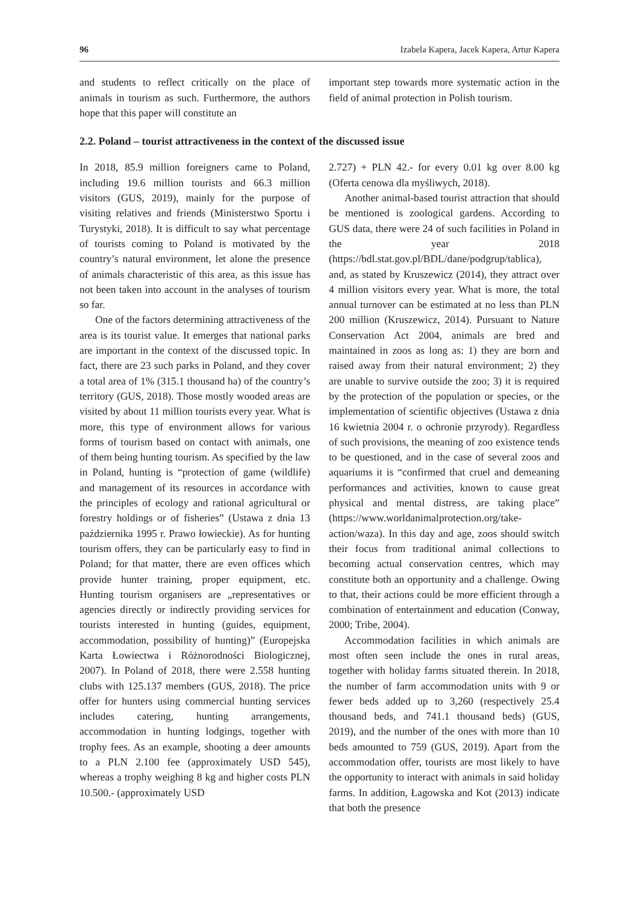96 Izabela Kapera, Jacek Kapera, Artur Kapera
and students to reflect critically on the place of animals in tourism as such. Furthermore, the authors hope that this paper will constitute an
important step towards more systematic action in the field of animal protection in Polish tourism.
2.2. Poland – tourist attractiveness in the context of the discussed issue
In 2018, 85.9 million foreigners came to Poland, including 19.6 million tourists and 66.3 million visitors (GUS, 2019), mainly for the purpose of visiting relatives and friends (Ministerstwo Sportu i Turystyki, 2018). It is difficult to say what percentage of tourists coming to Poland is motivated by the country’s natural environment, let alone the presence of animals characteristic of this area, as this issue has not been taken into account in the analyses of tourism so far.
One of the factors determining attractiveness of the area is its tourist value. It emerges that national parks are important in the context of the discussed topic. In fact, there are 23 such parks in Poland, and they cover a total area of 1% (315.1 thousand ha) of the country’s territory (GUS, 2018). Those mostly wooded areas are visited by about 11 million tourists every year. What is more, this type of environment allows for various forms of tourism based on contact with animals, one of them being hunting tourism. As specified by the law in Poland, hunting is “protection of game (wildlife) and management of its resources in accordance with the principles of ecology and rational agricultural or forestry holdings or of fisheries” (Ustawa z dnia 13 października 1995 r. Prawo łowieckie). As for hunting tourism offers, they can be particularly easy to find in Poland; for that matter, there are even offices which provide hunter training, proper equipment, etc. Hunting tourism organisers are „representatives or agencies directly or indirectly providing services for tourists interested in hunting (guides, equipment, accommodation, possibility of hunting)” (Europejska Karta Łowiectwa i Różnorodności Biologicznej, 2007). In Poland of 2018, there were 2.558 hunting clubs with 125.137 members (GUS, 2018). The price offer for hunters using commercial hunting services includes catering, hunting arrangements, accommodation in hunting lodgings, together with trophy fees. As an example, shooting a deer amounts to a PLN 2.100 fee (approximately USD 545), whereas a trophy weighing 8 kg and higher costs PLN 10.500.- (approximately USD
2.727) + PLN 42.- for every 0.01 kg over 8.00 kg (Oferta cenowa dla myśliwych, 2018).
Another animal-based tourist attraction that should be mentioned is zoological gardens. According to GUS data, there were 24 of such facilities in Poland in the year 2018 (https://bdl.stat.gov.pl/BDL/dane/podgrup/tablica), and, as stated by Kruszewicz (2014), they attract over 4 million visitors every year. What is more, the total annual turnover can be estimated at no less than PLN 200 million (Kruszewicz, 2014). Pursuant to Nature Conservation Act 2004, animals are bred and maintained in zoos as long as: 1) they are born and raised away from their natural environment; 2) they are unable to survive outside the zoo; 3) it is required by the protection of the population or species, or the implementation of scientific objectives (Ustawa z dnia 16 kwietnia 2004 r. o ochronie przyrody). Regardless of such provisions, the meaning of zoo existence tends to be questioned, and in the case of several zoos and aquariums it is “confirmed that cruel and demeaning performances and activities, known to cause great physical and mental distress, are taking place” (https://www.worldanimalprotection.org/take-action/waza). In this day and age, zoos should switch their focus from traditional animal collections to becoming actual conservation centres, which may constitute both an opportunity and a challenge. Owing to that, their actions could be more efficient through a combination of entertainment and education (Conway, 2000; Tribe, 2004).
Accommodation facilities in which animals are most often seen include the ones in rural areas, together with holiday farms situated therein. In 2018, the number of farm accommodation units with 9 or fewer beds added up to 3,260 (respectively 25.4 thousand beds, and 741.1 thousand beds) (GUS, 2019), and the number of the ones with more than 10 beds amounted to 759 (GUS, 2019). Apart from the accommodation offer, tourists are most likely to have the opportunity to interact with animals in said holiday farms. In addition, Łagowska and Kot (2013) indicate that both the presence